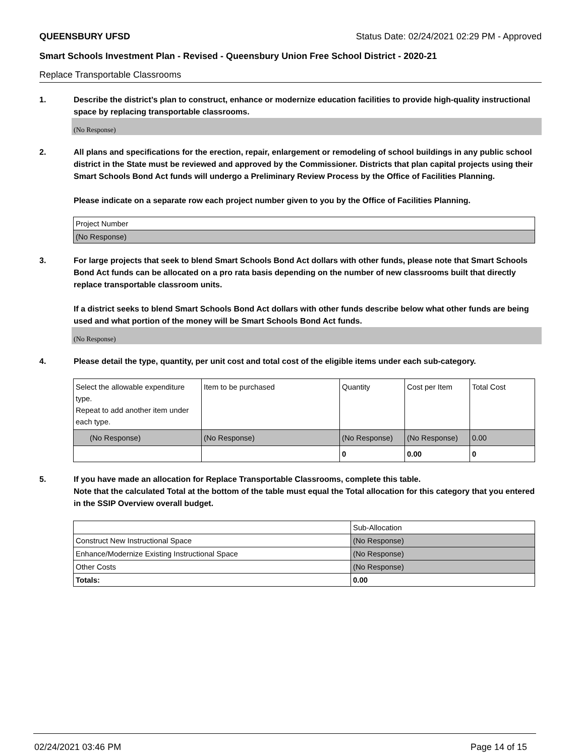QUEENSBURY UFSD Status Date: 02/24/2021 02:29 PM - Approved
Smart Schools Investment Plan - Revised - Queensbury Union Free School District - 2020-21
Replace Transportable Classrooms
1. Describe the district’s plan to construct, enhance or modernize education facilities to provide high-quality instructional space by replacing transportable classrooms.
(No Response)
2. All plans and specifications for the erection, repair, enlargement or remodeling of school buildings in any public school district in the State must be reviewed and approved by the Commissioner. Districts that plan capital projects using their Smart Schools Bond Act funds will undergo a Preliminary Review Process by the Office of Facilities Planning.
Please indicate on a separate row each project number given to you by the Office of Facilities Planning.
| Project Number |
| (No Response) |
3. For large projects that seek to blend Smart Schools Bond Act dollars with other funds, please note that Smart Schools Bond Act funds can be allocated on a pro rata basis depending on the number of new classrooms built that directly replace transportable classroom units.
If a district seeks to blend Smart Schools Bond Act dollars with other funds describe below what other funds are being used and what portion of the money will be Smart Schools Bond Act funds.
(No Response)
4. Please detail the type, quantity, per unit cost and total cost of the eligible items under each sub-category.
| Select the allowable expenditure type. Repeat to add another item under each type. | Item to be purchased | Quantity | Cost per Item | Total Cost |
| --- | --- | --- | --- | --- |
| (No Response) | (No Response) | (No Response) | (No Response) | 0.00 |
| | | 0 | 0.00 | 0 |
5. If you have made an allocation for Replace Transportable Classrooms, complete this table.
Note that the calculated Total at the bottom of the table must equal the Total allocation for this category that you entered in the SSIP Overview overall budget.
| | Sub-Allocation |
| Construct New Instructional Space | (No Response) |
| Enhance/Modernize Existing Instructional Space | (No Response) |
| Other Costs | (No Response) |
| Totals: | 0.00 |
02/24/2021 03:46 PM Page 14 of 15